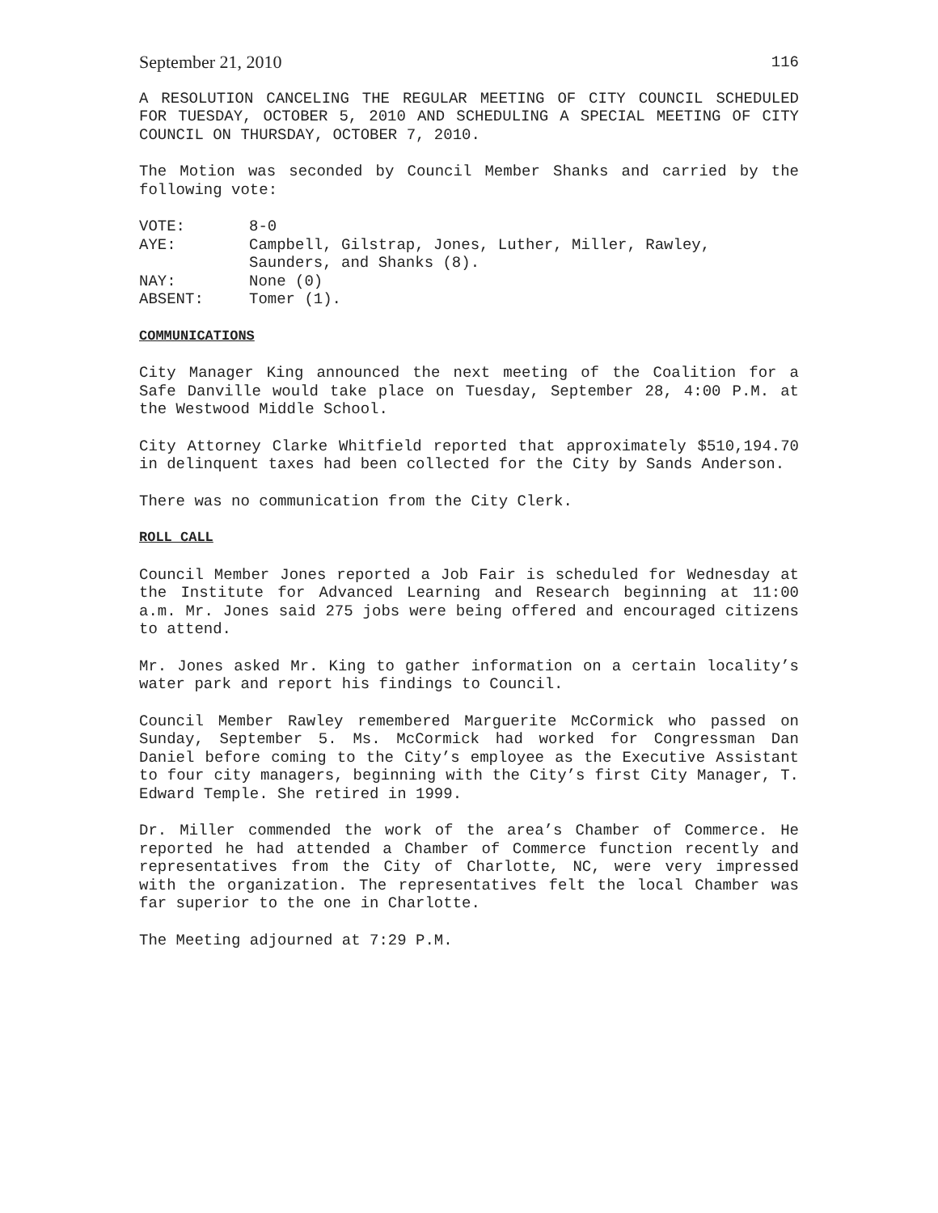September 21, 2010 116
A RESOLUTION CANCELING THE REGULAR MEETING OF CITY COUNCIL SCHEDULED FOR TUESDAY, OCTOBER 5, 2010 AND SCHEDULING A SPECIAL MEETING OF CITY COUNCIL ON THURSDAY, OCTOBER 7, 2010.
The Motion was seconded by Council Member Shanks and carried by the following vote:
VOTE: 8-0
AYE: Campbell, Gilstrap, Jones, Luther, Miller, Rawley, Saunders, and Shanks (8).
NAY: None (0)
ABSENT: Tomer (1).
COMMUNICATIONS
City Manager King announced the next meeting of the Coalition for a Safe Danville would take place on Tuesday, September 28, 4:00 P.M. at the Westwood Middle School.
City Attorney Clarke Whitfield reported that approximately $510,194.70 in delinquent taxes had been collected for the City by Sands Anderson.
There was no communication from the City Clerk.
ROLL CALL
Council Member Jones reported a Job Fair is scheduled for Wednesday at the Institute for Advanced Learning and Research beginning at 11:00 a.m. Mr. Jones said 275 jobs were being offered and encouraged citizens to attend.
Mr. Jones asked Mr. King to gather information on a certain locality’s water park and report his findings to Council.
Council Member Rawley remembered Marguerite McCormick who passed on Sunday, September 5. Ms. McCormick had worked for Congressman Dan Daniel before coming to the City’s employee as the Executive Assistant to four city managers, beginning with the City’s first City Manager, T. Edward Temple. She retired in 1999.
Dr. Miller commended the work of the area’s Chamber of Commerce. He reported he had attended a Chamber of Commerce function recently and representatives from the City of Charlotte, NC, were very impressed with the organization. The representatives felt the local Chamber was far superior to the one in Charlotte.
The Meeting adjourned at 7:29 P.M.